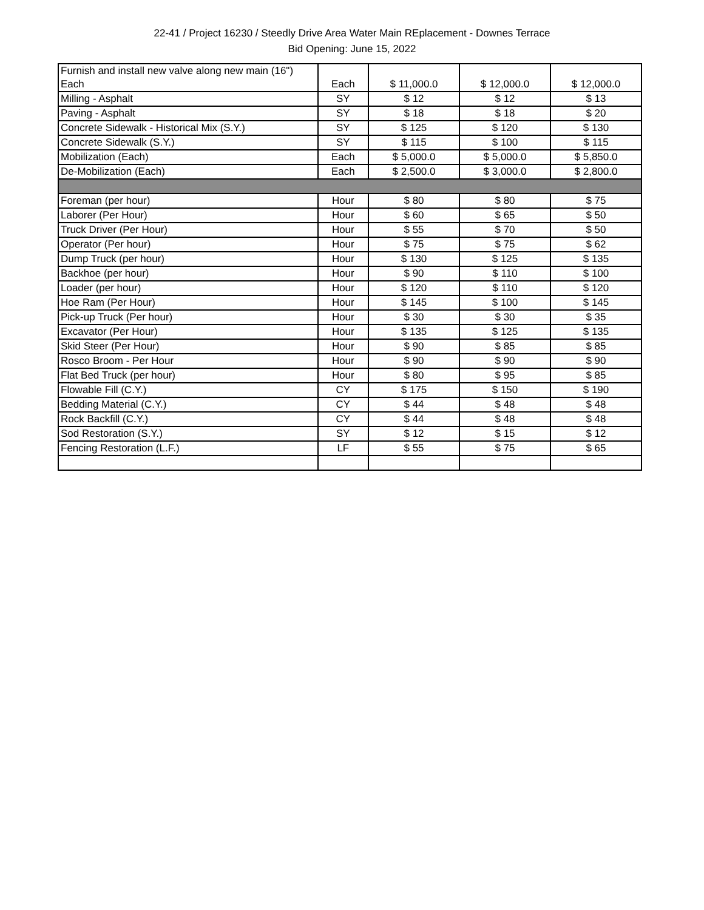22-41 / Project 16230 / Steedly Drive Area Water Main REplacement - Downes Terrace
Bid Opening: June 15, 2022
| Furnish and install new valve along new main (16") Each | Each | $ 11,000.0 | $ 12,000.0 | $ 12,000.0 |
| Milling - Asphalt | SY | $ 12 | $ 12 | $ 13 |
| Paving - Asphalt | SY | $ 18 | $ 18 | $ 20 |
| Concrete Sidewalk - Historical Mix (S.Y.) | SY | $ 125 | $ 120 | $ 130 |
| Concrete Sidewalk (S.Y.) | SY | $ 115 | $ 100 | $ 115 |
| Mobilization (Each) | Each | $ 5,000.0 | $ 5,000.0 | $ 5,850.0 |
| De-Mobilization (Each) | Each | $ 2,500.0 | $ 3,000.0 | $ 2,800.0 |
| Foreman (per hour) | Hour | $ 80 | $ 80 | $ 75 |
| Laborer (Per Hour) | Hour | $ 60 | $ 65 | $ 50 |
| Truck Driver (Per Hour) | Hour | $ 55 | $ 70 | $ 50 |
| Operator (Per hour) | Hour | $ 75 | $ 75 | $ 62 |
| Dump Truck (per hour) | Hour | $ 130 | $ 125 | $ 135 |
| Backhoe (per hour) | Hour | $ 90 | $ 110 | $ 100 |
| Loader (per hour) | Hour | $ 120 | $ 110 | $ 120 |
| Hoe Ram (Per Hour) | Hour | $ 145 | $ 100 | $ 145 |
| Pick-up Truck (Per hour) | Hour | $ 30 | $ 30 | $ 35 |
| Excavator (Per Hour) | Hour | $ 135 | $ 125 | $ 135 |
| Skid Steer (Per Hour) | Hour | $ 90 | $ 85 | $ 85 |
| Rosco Broom - Per Hour | Hour | $ 90 | $ 90 | $ 90 |
| Flat Bed Truck (per hour) | Hour | $ 80 | $ 95 | $ 85 |
| Flowable Fill (C.Y.) | CY | $ 175 | $ 150 | $ 190 |
| Bedding Material (C.Y.) | CY | $ 44 | $ 48 | $ 48 |
| Rock Backfill (C.Y.) | CY | $ 44 | $ 48 | $ 48 |
| Sod Restoration (S.Y.) | SY | $ 12 | $ 15 | $ 12 |
| Fencing Restoration (L.F.) | LF | $ 55 | $ 75 | $ 65 |